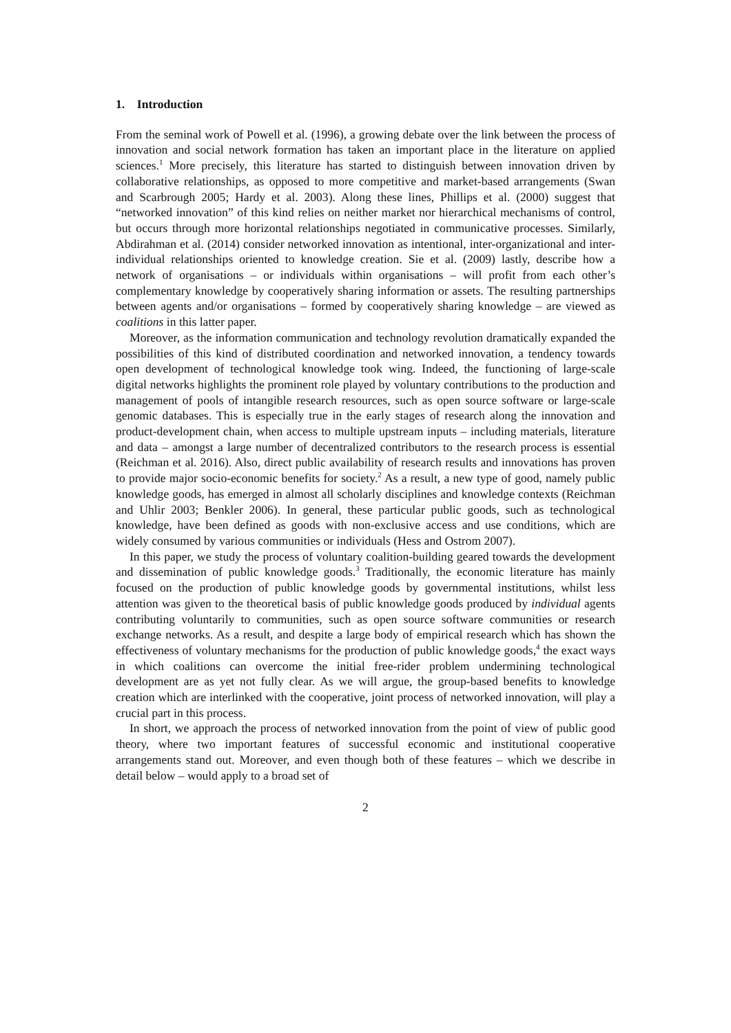1. Introduction
From the seminal work of Powell et al. (1996), a growing debate over the link between the process of innovation and social network formation has taken an important place in the literature on applied sciences.<sup>1</sup> More precisely, this literature has started to distinguish between innovation driven by collaborative relationships, as opposed to more competitive and market-based arrangements (Swan and Scarbrough 2005; Hardy et al. 2003). Along these lines, Phillips et al. (2000) suggest that “networked innovation” of this kind relies on neither market nor hierarchical mechanisms of control, but occurs through more horizontal relationships negotiated in communicative processes. Similarly, Abdirahman et al. (2014) consider networked innovation as intentional, inter-organizational and inter-individual relationships oriented to knowledge creation. Sie et al. (2009) lastly, describe how a network of organisations – or individuals within organisations – will profit from each other’s complementary knowledge by cooperatively sharing information or assets. The resulting partnerships between agents and/or organisations – formed by cooperatively sharing knowledge – are viewed as coalitions in this latter paper.
Moreover, as the information communication and technology revolution dramatically expanded the possibilities of this kind of distributed coordination and networked innovation, a tendency towards open development of technological knowledge took wing. Indeed, the functioning of large-scale digital networks highlights the prominent role played by voluntary contributions to the production and management of pools of intangible research resources, such as open source software or large-scale genomic databases. This is especially true in the early stages of research along the innovation and product-development chain, when access to multiple upstream inputs – including materials, literature and data – amongst a large number of decentralized contributors to the research process is essential (Reichman et al. 2016). Also, direct public availability of research results and innovations has proven to provide major socio-economic benefits for society.<sup>2</sup> As a result, a new type of good, namely public knowledge goods, has emerged in almost all scholarly disciplines and knowledge contexts (Reichman and Uhlir 2003; Benkler 2006). In general, these particular public goods, such as technological knowledge, have been defined as goods with non-exclusive access and use conditions, which are widely consumed by various communities or individuals (Hess and Ostrom 2007).
In this paper, we study the process of voluntary coalition-building geared towards the development and dissemination of public knowledge goods.<sup>3</sup> Traditionally, the economic literature has mainly focused on the production of public knowledge goods by governmental institutions, whilst less attention was given to the theoretical basis of public knowledge goods produced by individual agents contributing voluntarily to communities, such as open source software communities or research exchange networks. As a result, and despite a large body of empirical research which has shown the effectiveness of voluntary mechanisms for the production of public knowledge goods,<sup>4</sup> the exact ways in which coalitions can overcome the initial free-rider problem undermining technological development are as yet not fully clear. As we will argue, the group-based benefits to knowledge creation which are interlinked with the cooperative, joint process of networked innovation, will play a crucial part in this process.
In short, we approach the process of networked innovation from the point of view of public good theory, where two important features of successful economic and institutional cooperative arrangements stand out. Moreover, and even though both of these features – which we describe in detail below – would apply to a broad set of
2